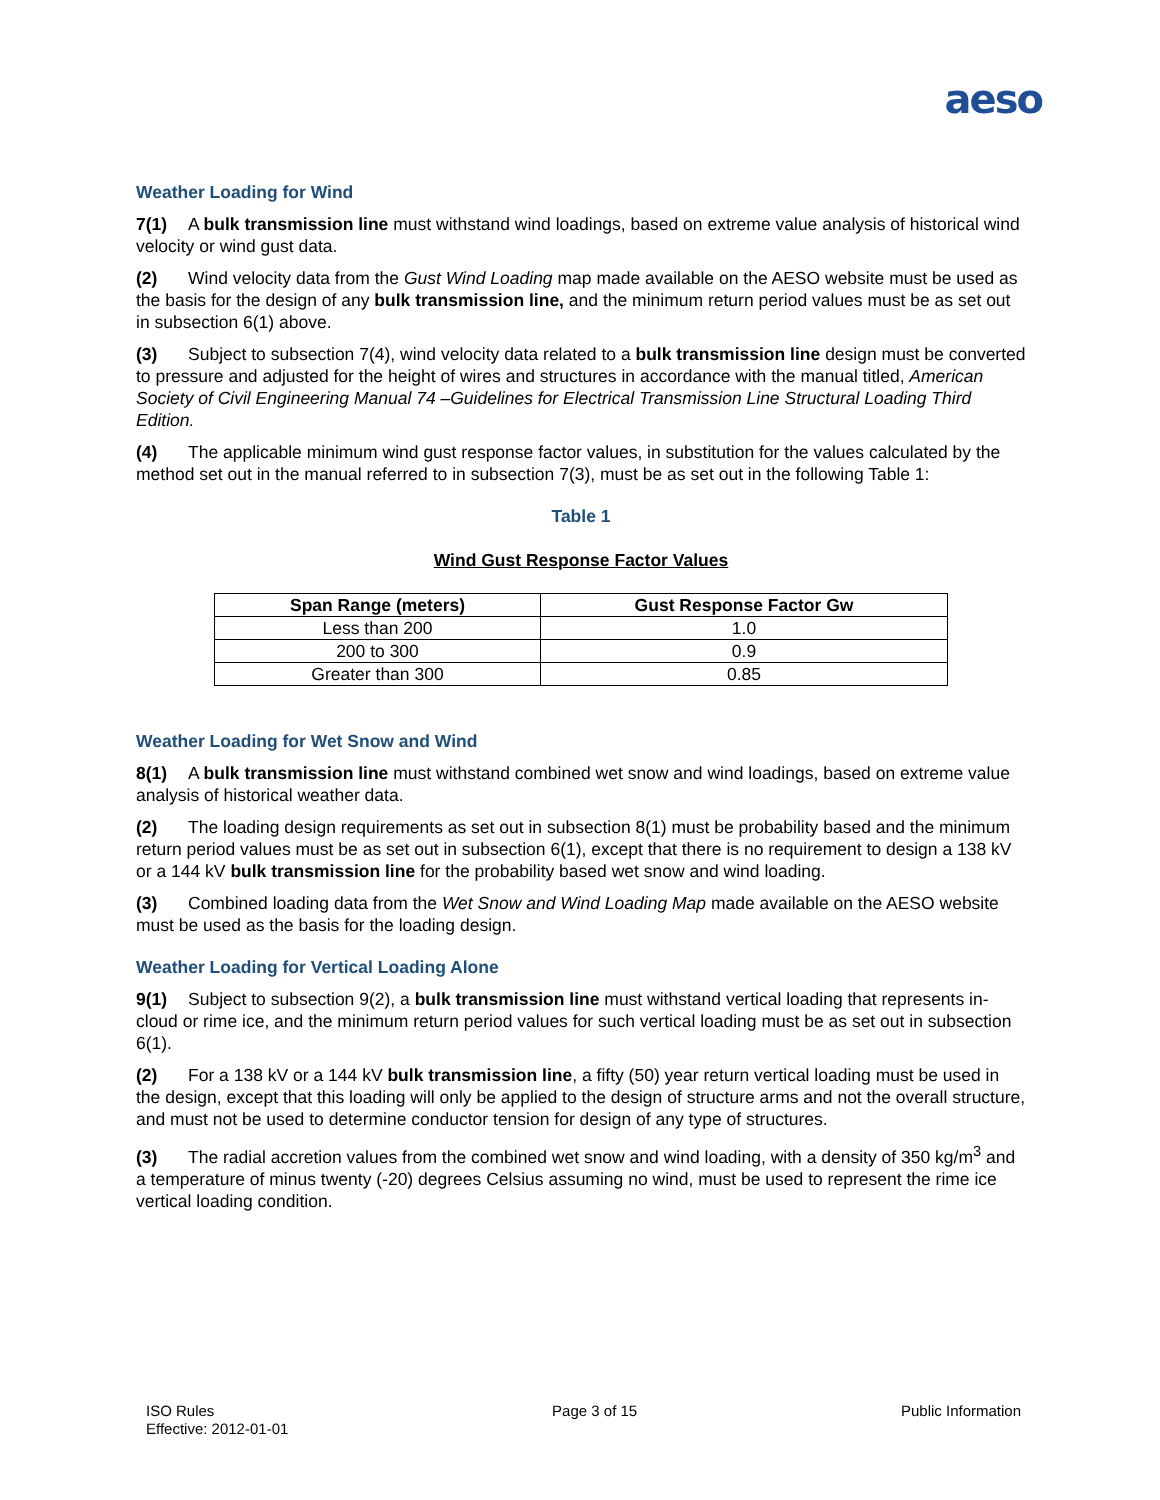aeso
Weather Loading for Wind
7(1) A bulk transmission line must withstand wind loadings, based on extreme value analysis of historical wind velocity or wind gust data.
(2) Wind velocity data from the Gust Wind Loading map made available on the AESO website must be used as the basis for the design of any bulk transmission line, and the minimum return period values must be as set out in subsection 6(1) above.
(3) Subject to subsection 7(4), wind velocity data related to a bulk transmission line design must be converted to pressure and adjusted for the height of wires and structures in accordance with the manual titled, American Society of Civil Engineering Manual 74 –Guidelines for Electrical Transmission Line Structural Loading Third Edition.
(4) The applicable minimum wind gust response factor values, in substitution for the values calculated by the method set out in the manual referred to in subsection 7(3), must be as set out in the following Table 1:
Table 1
Wind Gust Response Factor Values
| Span Range (meters) | Gust Response Factor Gw |
| --- | --- |
| Less than 200 | 1.0 |
| 200 to 300 | 0.9 |
| Greater than 300 | 0.85 |
Weather Loading for Wet Snow and Wind
8(1) A bulk transmission line must withstand combined wet snow and wind loadings, based on extreme value analysis of historical weather data.
(2) The loading design requirements as set out in subsection 8(1) must be probability based and the minimum return period values must be as set out in subsection 6(1), except that there is no requirement to design a 138 kV or a 144 kV bulk transmission line for the probability based wet snow and wind loading.
(3) Combined loading data from the Wet Snow and Wind Loading Map made available on the AESO website must be used as the basis for the loading design.
Weather Loading for Vertical Loading Alone
9(1) Subject to subsection 9(2), a bulk transmission line must withstand vertical loading that represents in-cloud or rime ice, and the minimum return period values for such vertical loading must be as set out in subsection 6(1).
(2) For a 138 kV or a 144 kV bulk transmission line, a fifty (50) year return vertical loading must be used in the design, except that this loading will only be applied to the design of structure arms and not the overall structure, and must not be used to determine conductor tension for design of any type of structures.
(3) The radial accretion values from the combined wet snow and wind loading, with a density of 350 kg/m<sup>3</sup> and a temperature of minus twenty (-20) degrees Celsius assuming no wind, must be used to represent the rime ice vertical loading condition.
ISO Rules
Effective: 2012-01-01
Page 3 of 15 Public Information